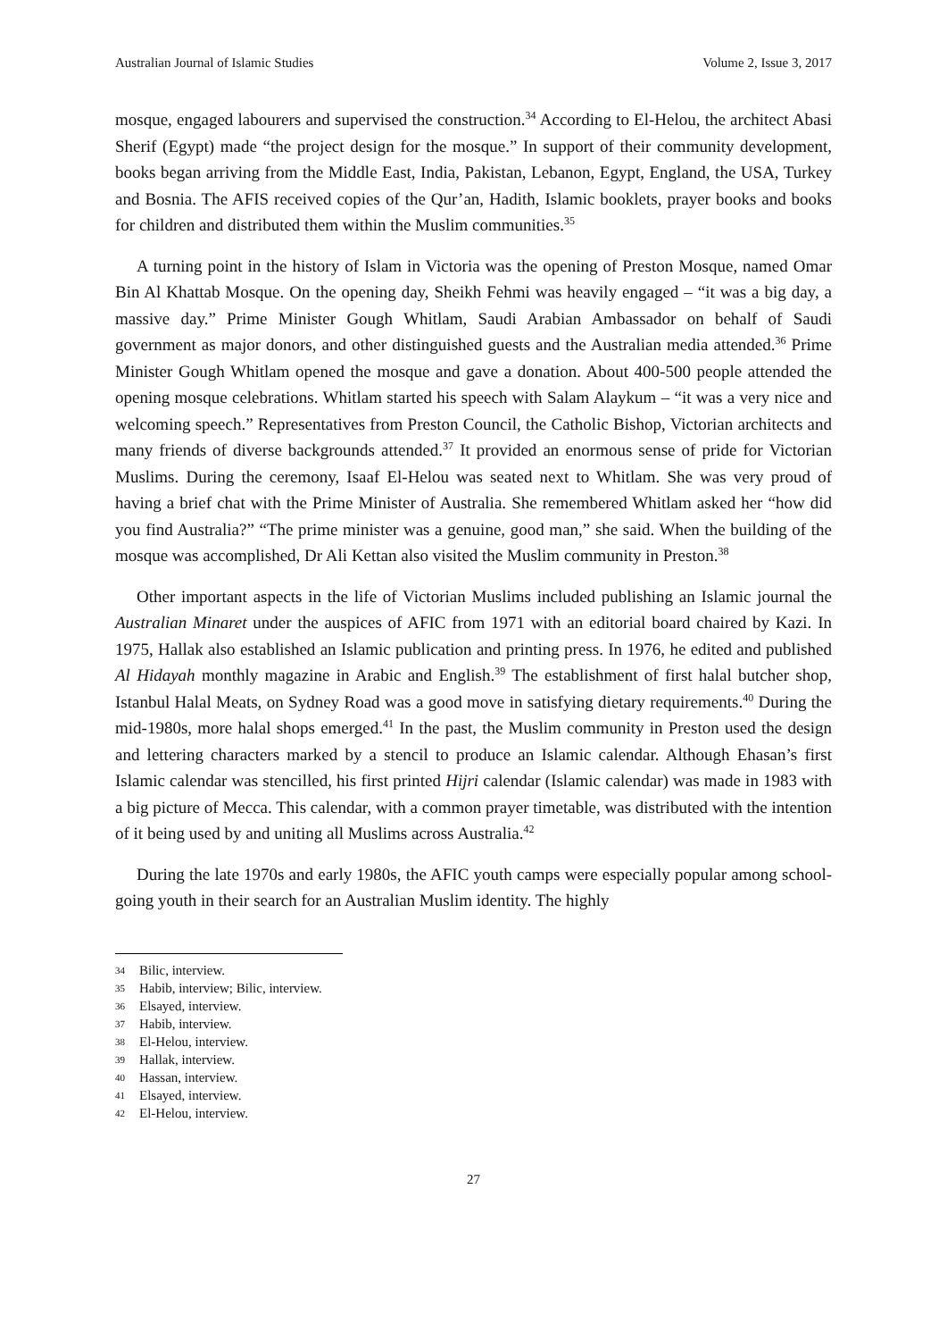Australian Journal of Islamic Studies Volume 2, Issue 3, 2017
mosque, engaged labourers and supervised the construction.<sup>34</sup> According to El-Helou, the architect Abasi Sherif (Egypt) made “the project design for the mosque.” In support of their community development, books began arriving from the Middle East, India, Pakistan, Lebanon, Egypt, England, the USA, Turkey and Bosnia. The AFIS received copies of the Qur’an, Hadith, Islamic booklets, prayer books and books for children and distributed them within the Muslim communities.<sup>35</sup>
A turning point in the history of Islam in Victoria was the opening of Preston Mosque, named Omar Bin Al Khattab Mosque. On the opening day, Sheikh Fehmi was heavily engaged – “it was a big day, a massive day.” Prime Minister Gough Whitlam, Saudi Arabian Ambassador on behalf of Saudi government as major donors, and other distinguished guests and the Australian media attended.<sup>36</sup> Prime Minister Gough Whitlam opened the mosque and gave a donation. About 400-500 people attended the opening mosque celebrations. Whitlam started his speech with Salam Alaykum – “it was a very nice and welcoming speech.” Representatives from Preston Council, the Catholic Bishop, Victorian architects and many friends of diverse backgrounds attended.<sup>37</sup> It provided an enormous sense of pride for Victorian Muslims. During the ceremony, Isaaf El-Helou was seated next to Whitlam. She was very proud of having a brief chat with the Prime Minister of Australia. She remembered Whitlam asked her “how did you find Australia?” “The prime minister was a genuine, good man,” she said. When the building of the mosque was accomplished, Dr Ali Kettan also visited the Muslim community in Preston.<sup>38</sup>
Other important aspects in the life of Victorian Muslims included publishing an Islamic journal the Australian Minaret under the auspices of AFIC from 1971 with an editorial board chaired by Kazi. In 1975, Hallak also established an Islamic publication and printing press. In 1976, he edited and published Al Hidayah monthly magazine in Arabic and English.<sup>39</sup> The establishment of first halal butcher shop, Istanbul Halal Meats, on Sydney Road was a good move in satisfying dietary requirements.<sup>40</sup> During the mid-1980s, more halal shops emerged.<sup>41</sup> In the past, the Muslim community in Preston used the design and lettering characters marked by a stencil to produce an Islamic calendar. Although Ehasan’s first Islamic calendar was stencilled, his first printed Hijri calendar (Islamic calendar) was made in 1983 with a big picture of Mecca. This calendar, with a common prayer timetable, was distributed with the intention of it being used by and uniting all Muslims across Australia.<sup>42</sup>
During the late 1970s and early 1980s, the AFIC youth camps were especially popular among school-going youth in their search for an Australian Muslim identity. The highly
34 Bilic, interview.
35 Habib, interview; Bilic, interview.
36 Elsayed, interview.
37 Habib, interview.
38 El-Helou, interview.
39 Hallak, interview.
40 Hassan, interview.
41 Elsayed, interview.
42 El-Helou, interview.
27